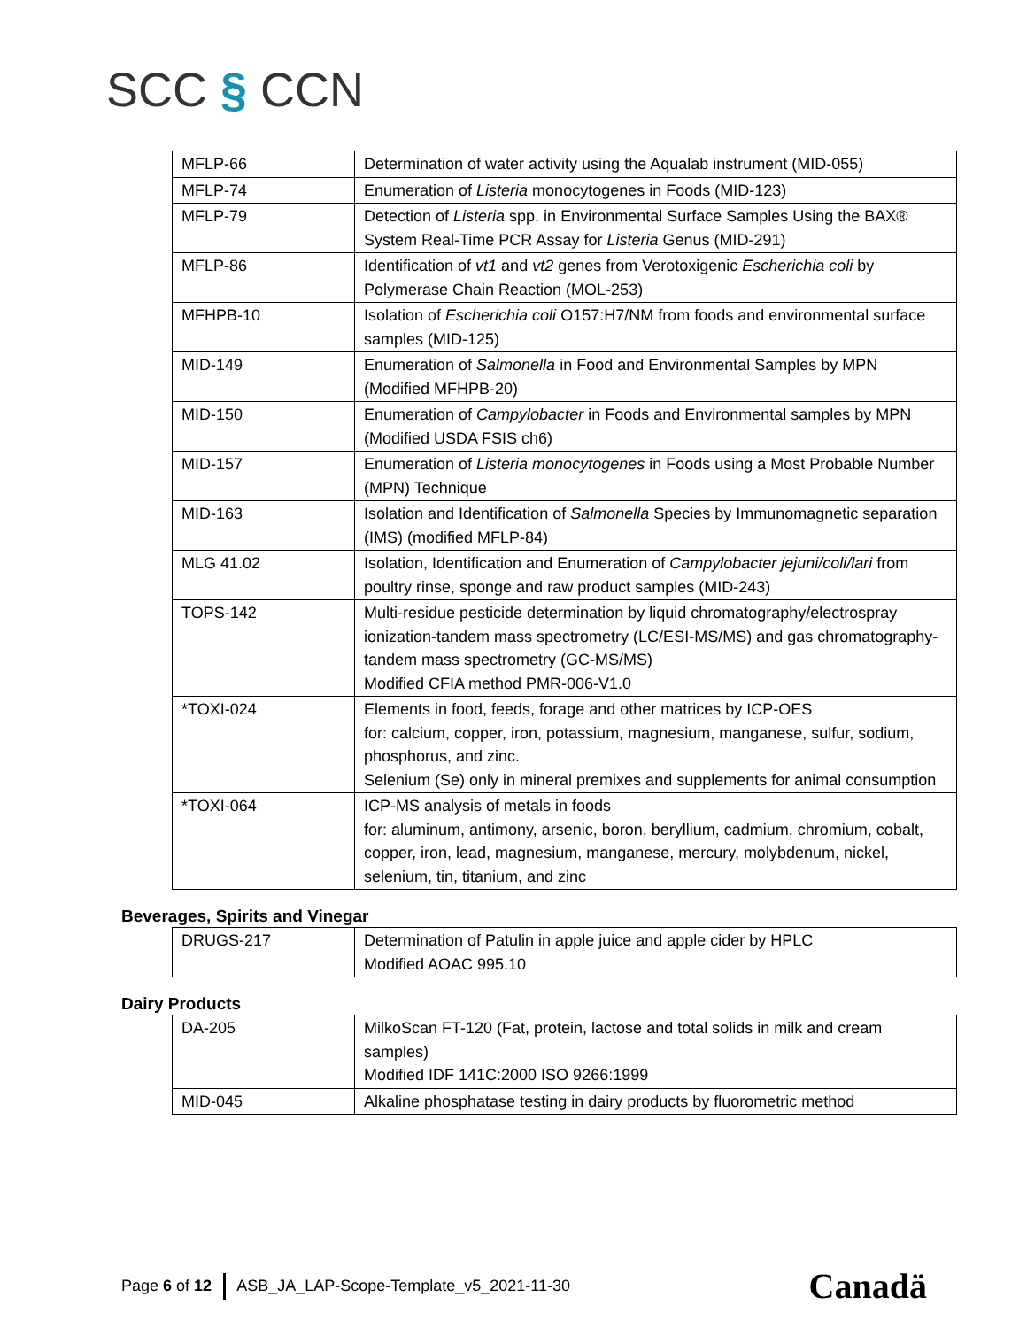SCC § CCN
| MFLP-66 | Determination of water activity using the Aqualab instrument (MID-055) |
| MFLP-74 | Enumeration of Listeria monocytogenes in Foods (MID-123) |
| MFLP-79 | Detection of Listeria spp. in Environmental Surface Samples Using the BAX® System Real-Time PCR Assay for Listeria Genus (MID-291) |
| MFLP-86 | Identification of vt1 and vt2 genes from Verotoxigenic Escherichia coli by Polymerase Chain Reaction (MOL-253) |
| MFHPB-10 | Isolation of Escherichia coli O157:H7/NM from foods and environmental surface samples (MID-125) |
| MID-149 | Enumeration of Salmonella in Food and Environmental Samples by MPN (Modified MFHPB-20) |
| MID-150 | Enumeration of Campylobacter in Foods and Environmental samples by MPN (Modified USDA FSIS ch6) |
| MID-157 | Enumeration of Listeria monocytogenes in Foods using a Most Probable Number (MPN) Technique |
| MID-163 | Isolation and Identification of Salmonella Species by Immunomagnetic separation (IMS) (modified MFLP-84) |
| MLG 41.02 | Isolation, Identification and Enumeration of Campylobacter jejuni/coli/lari from poultry rinse, sponge and raw product samples (MID-243) |
| TOPS-142 | Multi-residue pesticide determination by liquid chromatography/electrospray ionization-tandem mass spectrometry (LC/ESI-MS/MS) and gas chromatography-tandem mass spectrometry (GC-MS/MS) Modified CFIA method PMR-006-V1.0 |
| *TOXI-024 | Elements in food, feeds, forage and other matrices by ICP-OES for: calcium, copper, iron, potassium, magnesium, manganese, sulfur, sodium, phosphorus, and zinc. Selenium (Se) only in mineral premixes and supplements for animal consumption |
| *TOXI-064 | ICP-MS analysis of metals in foods for: aluminum, antimony, arsenic, boron, beryllium, cadmium, chromium, cobalt, copper, iron, lead, magnesium, manganese, mercury, molybdenum, nickel, selenium, tin, titanium, and zinc |
Beverages, Spirits and Vinegar
| DRUGS-217 | Determination of Patulin in apple juice and apple cider by HPLC Modified AOAC 995.10 |
Dairy Products
| DA-205 | MilkoScan FT-120 (Fat, protein, lactose and total solids in milk and cream samples) Modified IDF 141C:2000 ISO 9266:1999 |
| MID-045 | Alkaline phosphatase testing in dairy products by fluorometric method |
Page 6 of 12 ASB_JA_LAP-Scope-Template_v5_2021-11-30
Canadä